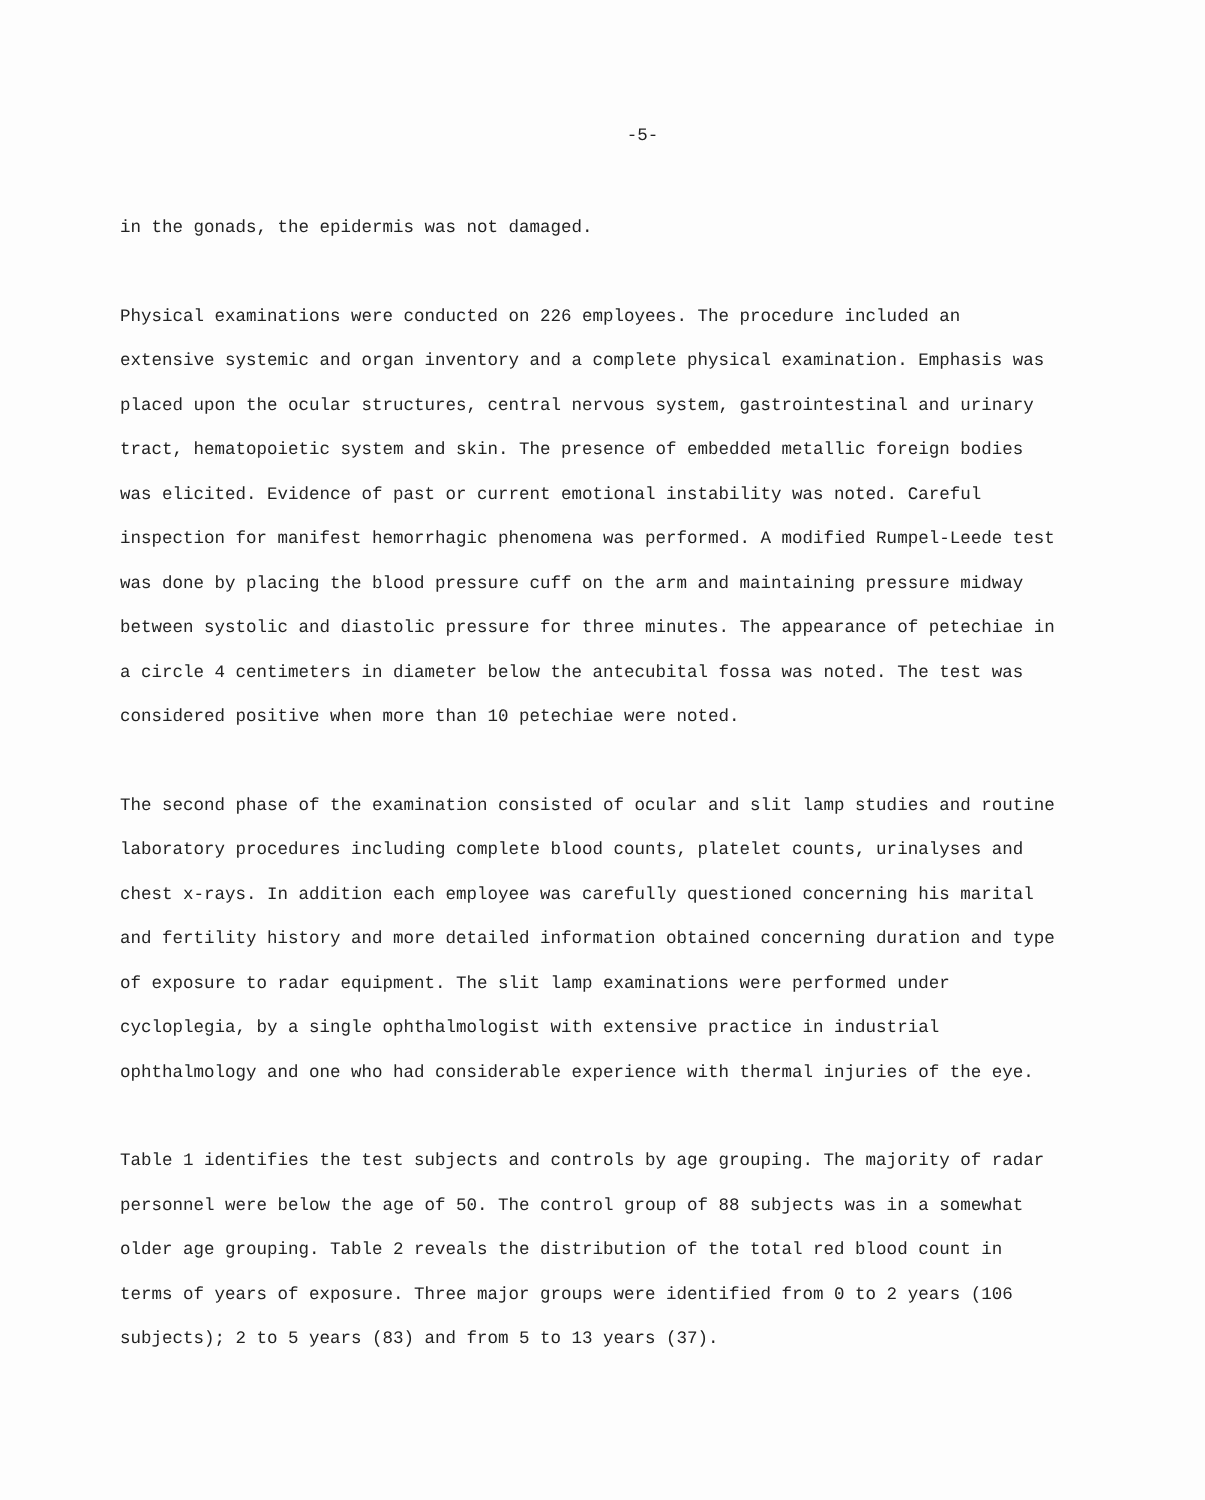-5-
in the gonads, the epidermis was not damaged.
Physical examinations were conducted on 226 employees. The procedure included an extensive systemic and organ inventory and a complete physical examination. Emphasis was placed upon the ocular structures, central nervous system, gastrointestinal and urinary tract, hematopoietic system and skin. The presence of embedded metallic foreign bodies was elicited. Evidence of past or current emotional instability was noted. Careful inspection for manifest hemorrhagic phenomena was performed. A modified Rumpel-Leede test was done by placing the blood pressure cuff on the arm and maintaining pressure midway between systolic and diastolic pressure for three minutes. The appearance of petechiae in a circle 4 centimeters in diameter below the antecubital fossa was noted. The test was considered positive when more than 10 petechiae were noted.
The second phase of the examination consisted of ocular and slit lamp studies and routine laboratory procedures including complete blood counts, platelet counts, urinalyses and chest x-rays. In addition each employee was carefully questioned concerning his marital and fertility history and more detailed information obtained concerning duration and type of exposure to radar equipment. The slit lamp examinations were performed under cycloplegia, by a single ophthalmologist with extensive practice in industrial ophthalmology and one who had considerable experience with thermal injuries of the eye.
Table 1 identifies the test subjects and controls by age grouping. The majority of radar personnel were below the age of 50. The control group of 88 subjects was in a somewhat older age grouping. Table 2 reveals the distribution of the total red blood count in terms of years of exposure. Three major groups were identified from 0 to 2 years (106 subjects); 2 to 5 years (83) and from 5 to 13 years (37).